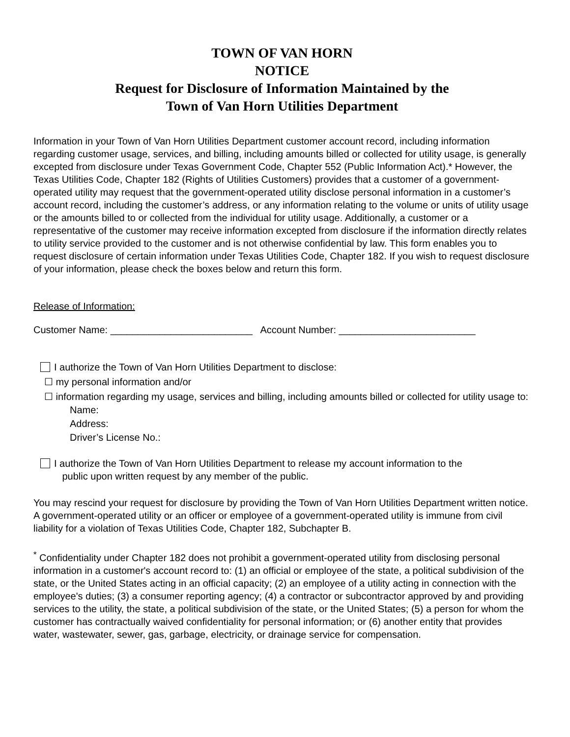TOWN OF VAN HORN
NOTICE
Request for Disclosure of Information Maintained by the
Town of Van Horn Utilities Department
Information in your Town of Van Horn Utilities Department customer account record, including information regarding customer usage, services, and billing, including amounts billed or collected for utility usage, is generally excepted from disclosure under Texas Government Code, Chapter 552 (Public Information Act).* However, the Texas Utilities Code, Chapter 182 (Rights of Utilities Customers) provides that a customer of a government-operated utility may request that the government-operated utility disclose personal information in a customer’s account record, including the customer’s address, or any information relating to the volume or units of utility usage or the amounts billed to or collected from the individual for utility usage. Additionally, a customer or a representative of the customer may receive information excepted from disclosure if the information directly relates to utility service provided to the customer and is not otherwise confidential by law. This form enables you to request disclosure of certain information under Texas Utilities Code, Chapter 182. If you wish to request disclosure of your information, please check the boxes below and return this form.
Release of Information:
Customer Name: __________________________ Account Number: _________________________
I authorize the Town of Van Horn Utilities Department to disclose:
☐ my personal information and/or
☐ information regarding my usage, services and billing, including amounts billed or collected for utility usage to:
Name:
Address:
Driver’s License No.:
I authorize the Town of Van Horn Utilities Department to release my account information to the
public upon written request by any member of the public.
You may rescind your request for disclosure by providing the Town of Van Horn Utilities Department written notice. A government-operated utility or an officer or employee of a government-operated utility is immune from civil liability for a violation of Texas Utilities Code, Chapter 182, Subchapter B.
<sup>*</sup> Confidentiality under Chapter 182 does not prohibit a government-operated utility from disclosing personal information in a customer's account record to: (1) an official or employee of the state, a political subdivision of the state, or the United States acting in an official capacity; (2) an employee of a utility acting in connection with the employee's duties; (3) a consumer reporting agency; (4) a contractor or subcontractor approved by and providing services to the utility, the state, a political subdivision of the state, or the United States; (5) a person for whom the customer has contractually waived confidentiality for personal information; or (6) another entity that provides water, wastewater, sewer, gas, garbage, electricity, or drainage service for compensation.